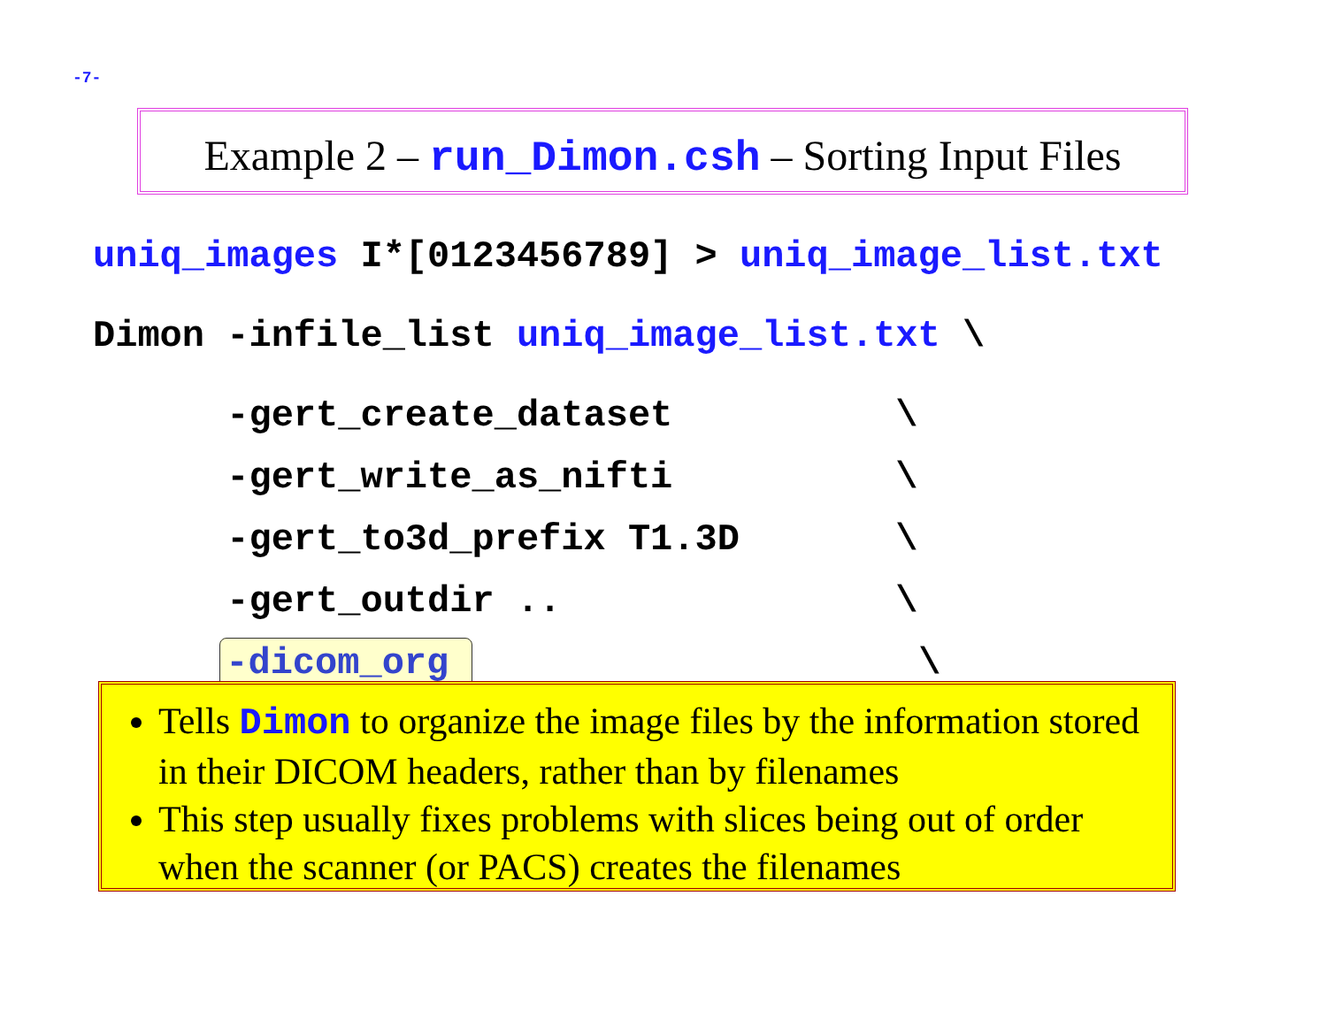-7-
Example 2 – run_Dimon.csh – Sorting Input Files
uniq_images I*[0123456789] > uniq_image_list.txt
Dimon -infile_list uniq_image_list.txt \
      -gert_create_dataset          \
      -gert_write_as_nifti          \
      -gert_to3d_prefix T1.3D       \
      -gert_outdir ..               \
      -dicom_org                    \
Tells Dimon to organize the image files by the information stored in their DICOM headers, rather than by filenames
This step usually fixes problems with slices being out of order when the scanner (or PACS) creates the filenames